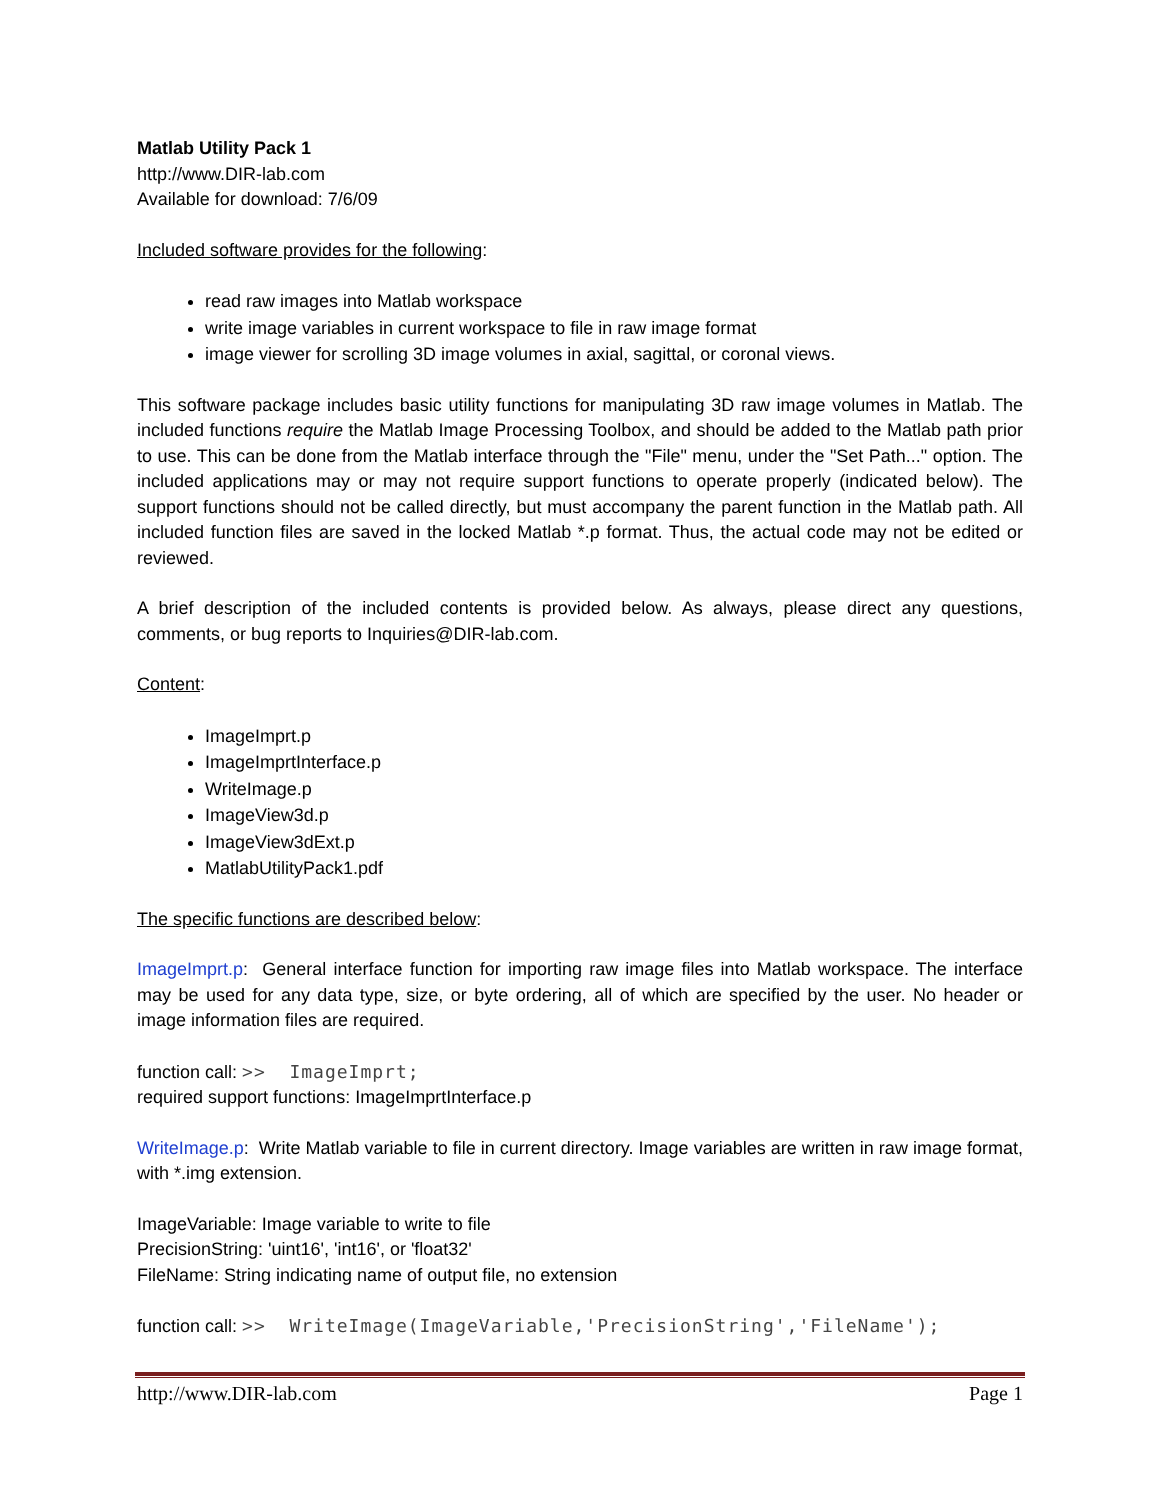Matlab Utility Pack 1
http://www.DIR-lab.com
Available for download: 7/6/09
Included software provides for the following:
read raw images into Matlab workspace
write image variables in current workspace to file in raw image format
image viewer for scrolling 3D image volumes in axial, sagittal, or coronal views.
This software package includes basic utility functions for manipulating 3D raw image volumes in Matlab. The included functions require the Matlab Image Processing Toolbox, and should be added to the Matlab path prior to use. This can be done from the Matlab interface through the "File" menu, under the "Set Path..." option. The included applications may or may not require support functions to operate properly (indicated below). The support functions should not be called directly, but must accompany the parent function in the Matlab path. All included function files are saved in the locked Matlab *.p format. Thus, the actual code may not be edited or reviewed.
A brief description of the included contents is provided below. As always, please direct any questions, comments, or bug reports to Inquiries@DIR-lab.com.
Content:
ImageImprt.p
ImageImprtInterface.p
WriteImage.p
ImageView3d.p
ImageView3dExt.p
MatlabUtilityPack1.pdf
The specific functions are described below:
ImageImprt.p: General interface function for importing raw image files into Matlab workspace. The interface may be used for any data type, size, or byte ordering, all of which are specified by the user. No header or image information files are required.
function call: >> ImageImprt;
required support functions: ImageImprtInterface.p
WriteImage.p: Write Matlab variable to file in current directory. Image variables are written in raw image format, with *.img extension.
ImageVariable: Image variable to write to file
PrecisionString: 'uint16', 'int16', or 'float32'
FileName: String indicating name of output file, no extension
function call: >> WriteImage(ImageVariable,'PrecisionString','FileName');
http://www.DIR-lab.com Page 1